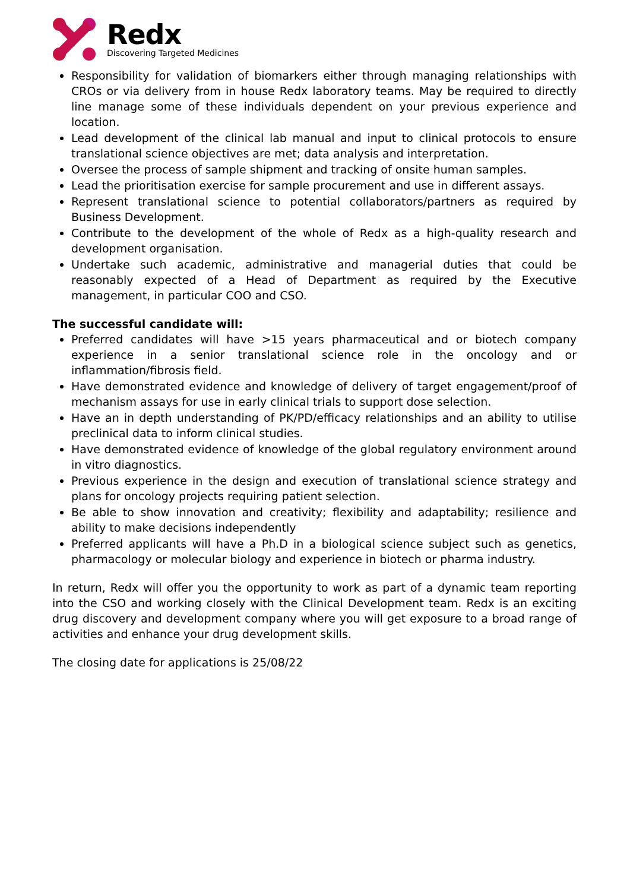Redx
Discovering Targeted Medicines
Responsibility for validation of biomarkers either through managing relationships with CROs or via delivery from in house Redx laboratory teams. May be required to directly line manage some of these individuals dependent on your previous experience and location.
Lead development of the clinical lab manual and input to clinical protocols to ensure translational science objectives are met; data analysis and interpretation.
Oversee the process of sample shipment and tracking of onsite human samples.
Lead the prioritisation exercise for sample procurement and use in different assays.
Represent translational science to potential collaborators/partners as required by Business Development.
Contribute to the development of the whole of Redx as a high-quality research and development organisation.
Undertake such academic, administrative and managerial duties that could be reasonably expected of a Head of Department as required by the Executive management, in particular COO and CSO.
The successful candidate will:
Preferred candidates will have >15 years pharmaceutical and or biotech company experience in a senior translational science role in the oncology and or inflammation/fibrosis field.
Have demonstrated evidence and knowledge of delivery of target engagement/proof of mechanism assays for use in early clinical trials to support dose selection.
Have an in depth understanding of PK/PD/efficacy relationships and an ability to utilise preclinical data to inform clinical studies.
Have demonstrated evidence of knowledge of the global regulatory environment around in vitro diagnostics.
Previous experience in the design and execution of translational science strategy and plans for oncology projects requiring patient selection.
Be able to show innovation and creativity; flexibility and adaptability; resilience and ability to make decisions independently
Preferred applicants will have a Ph.D in a biological science subject such as genetics, pharmacology or molecular biology and experience in biotech or pharma industry.
In return, Redx will offer you the opportunity to work as part of a dynamic team reporting into the CSO and working closely with the Clinical Development team. Redx is an exciting drug discovery and development company where you will get exposure to a broad range of activities and enhance your drug development skills.
The closing date for applications is 25/08/22